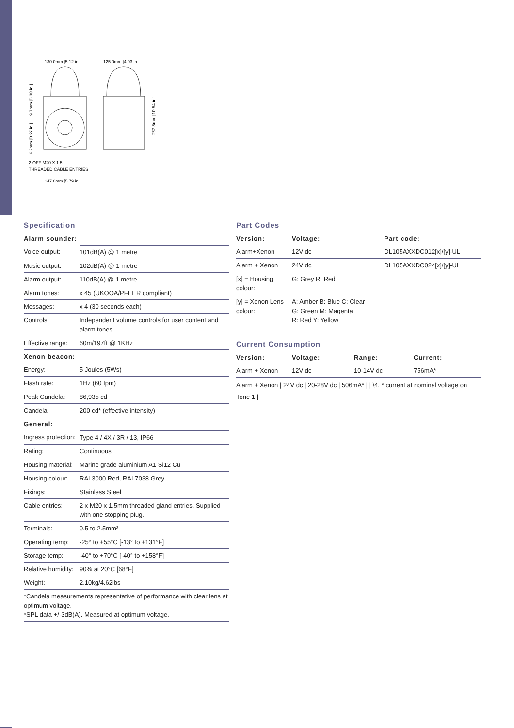130.0mm [5.12 in.]
125.0mm [4.93 in.]
2-OFF M20 X 1.5
THREADED CABLE ENTRIES
147.0mm [5.79 in.]
9.7mm [0.38 in.]
6.7mm [0.27 in.]
267.5mm [10.54 in.]
Specification
| Alarm sounder: | |
| Voice output: | 101dB(A) @ 1 metre |
| Music output: | 102dB(A) @ 1 metre |
| Alarm output: | 110dB(A) @ 1 metre |
| Alarm tones: | x 45 (UKOOA/PFEER compliant) |
| Messages: | x 4 (30 seconds each) |
| Controls: | Independent volume controls for user content and alarm tones |
| Effective range: | 60m/197ft @ 1KHz |
| Xenon beacon: | |
| Energy: | 5 Joules (5Ws) |
| Flash rate: | 1Hz (60 fpm) |
| Peak Candela: | 86,935 cd |
| Candela: | 200 cd* (effective intensity) |
| General: | |
| Ingress protection: | Type 4 / 4X / 3R / 13, IP66 |
| Rating: | Continuous |
| Housing material: | Marine grade aluminium A1 Si12 Cu |
| Housing colour: | RAL3000 Red, RAL7038 Grey |
| Fixings: | Stainless Steel |
| Cable entries: | 2 x M20 x 1.5mm threaded gland entries. Supplied with one stopping plug. |
| Terminals: | 0.5 to 2.5mm² |
| Operating temp: | -25° to +55°C [-13° to +131°F] |
| Storage temp: | -40° to +70°C [-40° to +158°F] |
| Relative humidity: | 90% at 20°C [68°F] |
| Weight: | 2.10kg/4.62lbs |
| *Candela measurements representative of performance with clear lens at optimum voltage. *SPL data +/-3dB(A). Measured at optimum voltage. | |
Part Codes
| Version: | Voltage: | Part code: |
| --- | --- | --- |
| Alarm+Xenon | 12V dc | DL105AXXDC012[x]/[y]-UL |
| Alarm + Xenon | 24V dc | DL105AXXDC024[x]/[y]-UL |
| [x] = Housing colour: | G: Grey R: Red | |
| [y] = Xenon Lens colour: | A: Amber B: Blue C: Clear G: Green M: Magenta R: Red Y: Yellow | |
Current Consumption
| Version: | Voltage: | Range: | Current: |
| --- | --- | --- | --- |
| Alarm + Xenon | 12V dc | 10-14V dc | 756mA* |
Alarm + Xenon | 24V dc | 20-28V dc | 506mA* | | \4. * current at nominal voltage on Tone 1 |